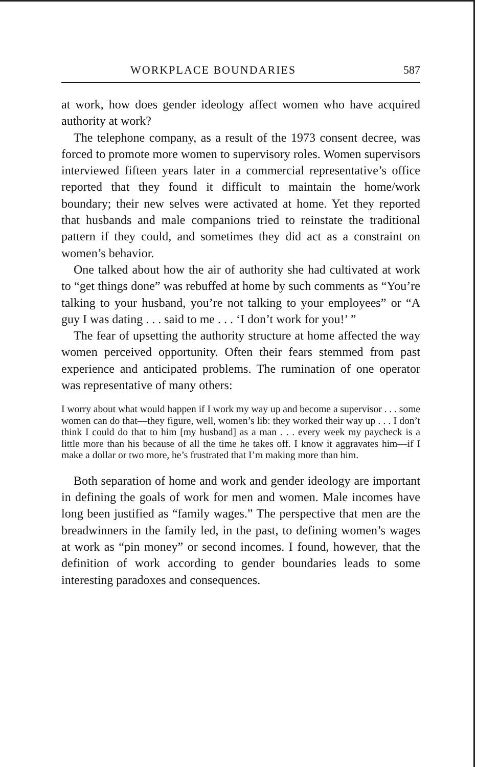WORKPLACE BOUNDARIES 587
at work, how does gender ideology affect women who have acquired authority at work?
The telephone company, as a result of the 1973 consent decree, was forced to promote more women to supervisory roles. Women supervisors interviewed fifteen years later in a commercial representative’s office reported that they found it difficult to maintain the home/work boundary; their new selves were activated at home. Yet they reported that husbands and male companions tried to reinstate the traditional pattern if they could, and sometimes they did act as a constraint on women’s behavior.
One talked about how the air of authority she had cultivated at work to “get things done” was rebuffed at home by such comments as “You’re talking to your husband, you’re not talking to your employees” or “A guy I was dating . . . said to me . . . ‘I don’t work for you!’ ”
The fear of upsetting the authority structure at home affected the way women perceived opportunity. Often their fears stemmed from past experience and anticipated problems. The rumination of one operator was representative of many others:
I worry about what would happen if I work my way up and become a supervisor . . . some women can do that—they figure, well, women’s lib: they worked their way up . . . I don’t think I could do that to him [my husband] as a man . . . every week my paycheck is a little more than his because of all the time he takes off. I know it aggravates him—if I make a dollar or two more, he’s frustrated that I’m making more than him.
Both separation of home and work and gender ideology are important in defining the goals of work for men and women. Male incomes have long been justified as “family wages.” The perspective that men are the breadwinners in the family led, in the past, to defining women’s wages at work as “pin money” or second incomes. I found, however, that the definition of work according to gender boundaries leads to some interesting paradoxes and consequences.